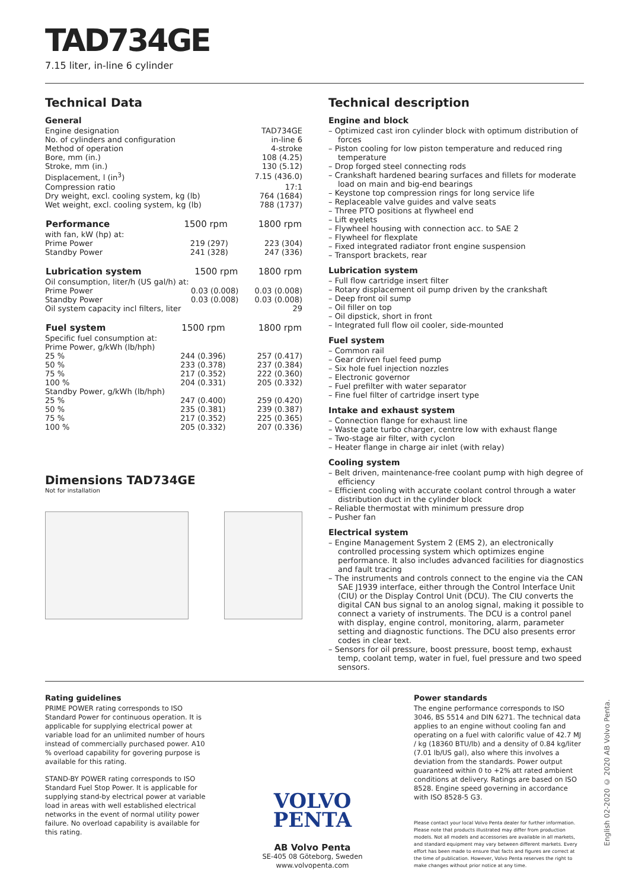TAD734GE
7.15 liter, in-line 6 cylinder
Technical Data
General
| Engine designation | TAD734GE |
| No. of cylinders and configuration | in-line 6 |
| Method of operation | 4-stroke |
| Bore, mm (in.) | 108 (4.25) |
| Stroke, mm (in.) | 130 (5.12) |
| Displacement, l (in<sup>3</sup>) | 7.15 (436.0) |
| Compression ratio | 17:1 |
| Dry weight, excl. cooling system, kg (lb) | 764 (1684) |
| Wet weight, excl. cooling system, kg (lb) | 788 (1737) |
| Performance | 1500 rpm | 1800 rpm |
| --- | --- | --- |
| with fan, kW (hp) at: | | |
| Prime Power | 219 (297) | 223 (304) |
| Standby Power | 241 (328) | 247 (336) |
| Lubrication system | 1500 rpm | 1800 rpm |
| --- | --- | --- |
| Oil consumption, liter/h (US gal/h) at: | | |
| Prime Power | 0.03 (0.008) | 0.03 (0.008) |
| Standby Power | 0.03 (0.008) | 0.03 (0.008) |
| Oil system capacity incl filters, liter | | 29 |
| Fuel system | 1500 rpm | 1800 rpm |
| --- | --- | --- |
| Specific fuel consumption at: | | |
| Prime Power, g/kWh (lb/hph) | | |
| 25 % | 244 (0.396) | 257 (0.417) |
| 50 % | 233 (0.378) | 237 (0.384) |
| 75 % | 217 (0.352) | 222 (0.360) |
| 100 % | 204 (0.331) | 205 (0.332) |
| Standby Power, g/kWh (lb/hph) | | |
| 25 % | 247 (0.400) | 259 (0.420) |
| 50 % | 235 (0.381) | 239 (0.387) |
| 75 % | 217 (0.352) | 225 (0.365) |
| 100 % | 205 (0.332) | 207 (0.336) |
Dimensions TAD734GE
Not for installation
Technical description
Engine and block
– Optimized cast iron cylinder block with optimum distribution of forces
– Piston cooling for low piston temperature and reduced ring temperature
– Drop forged steel connecting rods
– Crankshaft hardened bearing surfaces and fillets for moderate load on main and big-end bearings
– Keystone top compression rings for long service life
– Replaceable valve guides and valve seats
– Three PTO positions at flywheel end
– Lift eyelets
– Flywheel housing with connection acc. to SAE 2
– Flywheel for flexplate
– Fixed integrated radiator front engine suspension
– Transport brackets, rear
Lubrication system
– Full flow cartridge insert filter
– Rotary displacement oil pump driven by the crankshaft
– Deep front oil sump
– Oil filler on top
– Oil dipstick, short in front
– Integrated full flow oil cooler, side-mounted
Fuel system
– Common rail
– Gear driven fuel feed pump
– Six hole fuel injection nozzles
– Electronic governor
– Fuel prefilter with water separator
– Fine fuel filter of cartridge insert type
Intake and exhaust system
– Connection flange for exhaust line
– Waste gate turbo charger, centre low with exhaust flange
– Two-stage air filter, with cyclon
– Heater flange in charge air inlet (with relay)
Cooling system
– Belt driven, maintenance-free coolant pump with high degree of efficiency
– Efficient cooling with accurate coolant control through a water distribution duct in the cylinder block
– Reliable thermostat with minimum pressure drop
– Pusher fan
Electrical system
– Engine Management System 2 (EMS 2), an electronically controlled processing system which optimizes engine performance. It also includes advanced facilities for diagnostics and fault tracing
– The instruments and controls connect to the engine via the CAN SAE J1939 interface, either through the Control Interface Unit (CIU) or the Display Control Unit (DCU). The CIU converts the digital CAN bus signal to an anolog signal, making it possible to connect a variety of instruments. The DCU is a control panel with display, engine control, monitoring, alarm, parameter setting and diagnostic functions. The DCU also presents error codes in clear text.
– Sensors for oil pressure, boost pressure, boost temp, exhaust temp, coolant temp, water in fuel, fuel pressure and two speed sensors.
Rating guidelines
PRIME POWER rating corresponds to ISO Standard Power for continuous operation. It is applicable for supplying electrical power at variable load for an unlimited number of hours instead of commercially purchased power. A10 % overload capability for govering purpose is available for this rating.
STAND-BY POWER rating corresponds to ISO Standard Fuel Stop Power. It is applicable for supplying stand-by electrical power at variable load in areas with well established electrical networks in the event of normal utility power failure. No overload capability is available for this rating.
VOLVO
PENTA
AB Volvo Penta
SE-405 08 Göteborg, Sweden
www.volvopenta.com
Power standards
The engine performance corresponds to ISO 3046, BS 5514 and DIN 6271. The technical data applies to an engine without cooling fan and operating on a fuel with calorific value of 42.7 MJ / kg (18360 BTU/lb) and a density of 0.84 kg/liter (7.01 lb/US gal), also where this involves a deviation from the standards. Power output guaranteed within 0 to +2% att rated ambient conditions at delivery. Ratings are based on ISO 8528. Engine speed governing in accordance with ISO 8528-5 G3.
Please contact your local Volvo Penta dealer for further information. Please note that products illustrated may differ from production models. Not all models and accessories are available in all markets, and standard equipment may vary between different markets. Every effort has been made to ensure that facts and figures are correct at the time of publication. However, Volvo Penta reserves the right to make changes without prior notice at any time.
English 02-2020 © 2020 AB Volvo Penta.